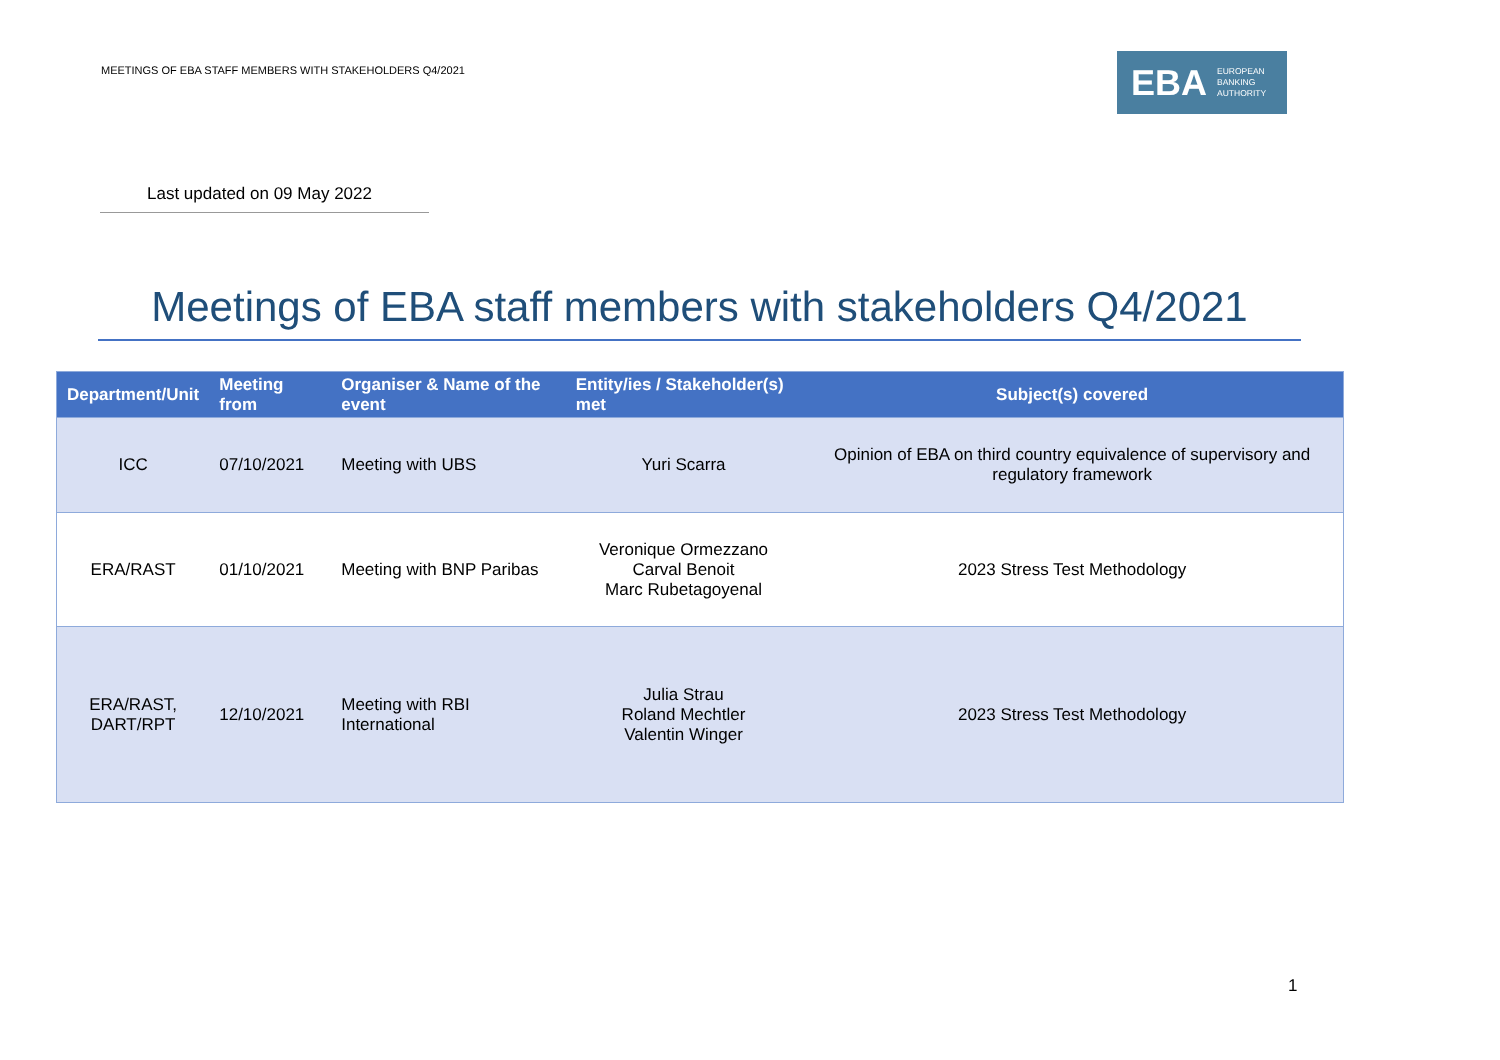MEETINGS OF EBA STAFF MEMBERS WITH STAKEHOLDERS Q4/2021
EBA EUROPEAN
BANKING
AUTHORITY
Last updated on 09 May 2022
Meetings of EBA staff members with stakeholders Q4/2021
| Department/Unit | Meeting from | Organiser & Name of the event | Entity/ies / Stakeholder(s) met | Subject(s) covered |
| --- | --- | --- | --- | --- |
| ICC | 07/10/2021 | Meeting with UBS | Yuri Scarra | Opinion of EBA on third country equivalence of supervisory and regulatory framework |
| ERA/RAST | 01/10/2021 | Meeting with BNP Paribas | Veronique Ormezzano Carval Benoit Marc Rubetagoyenal | 2023 Stress Test Methodology |
| ERA/RAST, DART/RPT | 12/10/2021 | Meeting with RBI International | Julia Strau Roland Mechtler Valentin Winger | 2023 Stress Test Methodology |
1